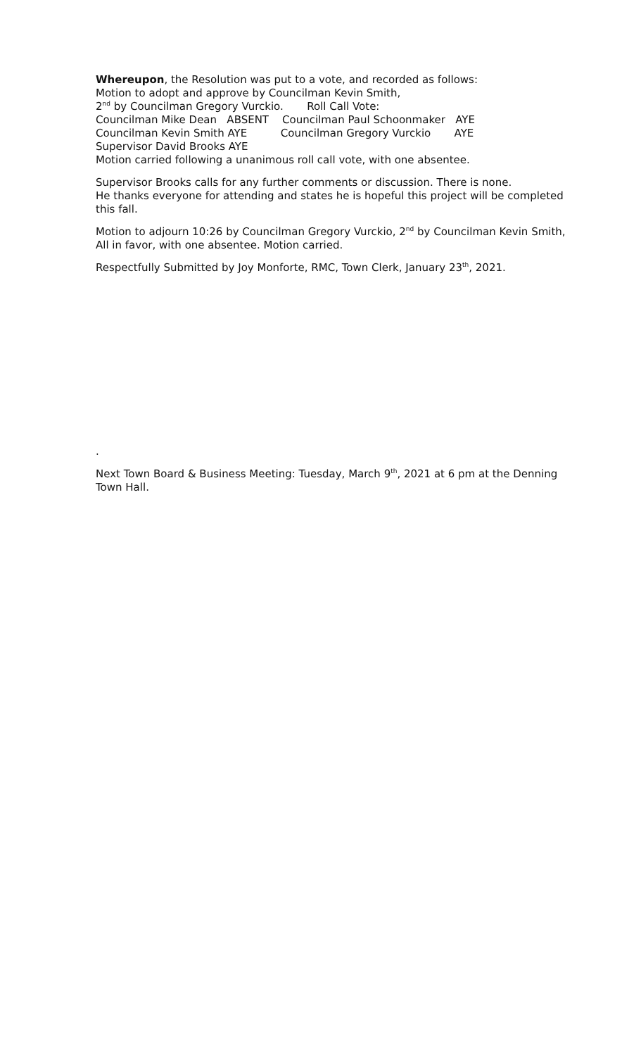Whereupon, the Resolution was put to a vote, and recorded as follows:
Motion to adopt and approve by Councilman Kevin Smith,
2<sup>nd</sup> by Councilman Gregory Vurckio. Roll Call Vote:
Councilman Mike Dean ABSENT Councilman Paul Schoonmaker AYE
Councilman Kevin Smith AYE Councilman Gregory Vurckio AYE
Supervisor David Brooks AYE
Motion carried following a unanimous roll call vote, with one absentee.
Supervisor Brooks calls for any further comments or discussion. There is none.
He thanks everyone for attending and states he is hopeful this project will be completed this fall.
Motion to adjourn 10:26 by Councilman Gregory Vurckio, 2<sup>nd</sup> by Councilman Kevin Smith, All in favor, with one absentee. Motion carried.
Respectfully Submitted by Joy Monforte, RMC, Town Clerk, January 23<sup>th</sup>, 2021.
.
Next Town Board & Business Meeting: Tuesday, March 9<sup>th</sup>, 2021 at 6 pm at the Denning Town Hall.